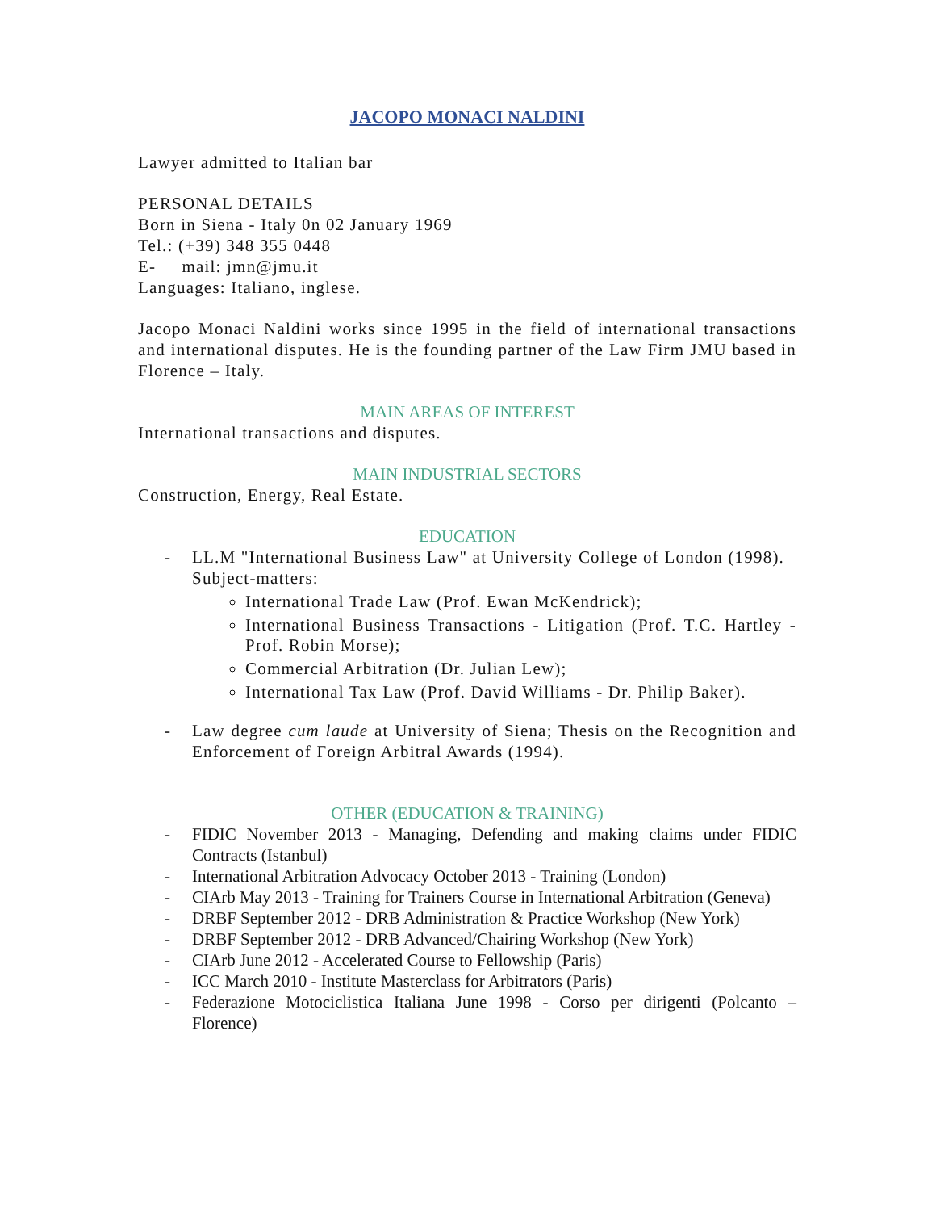JACOPO MONACI NALDINI
Lawyer admitted to Italian bar
PERSONAL DETAILS
Born in Siena - Italy 0n 02 January 1969
Tel.: (+39) 348 355 0448
E- mail: jmn@jmu.it
Languages: Italiano, inglese.
Jacopo Monaci Naldini works since 1995 in the field of international transactions and international disputes. He is the founding partner of the Law Firm JMU based in Florence – Italy.
MAIN AREAS OF INTEREST
International transactions and disputes.
MAIN INDUSTRIAL SECTORS
Construction, Energy, Real Estate.
EDUCATION
- LL.M "International Business Law" at University College of London (1998).
Subject-matters:
International Trade Law (Prof. Ewan McKendrick);
International Business Transactions - Litigation (Prof. T.C. Hartley - Prof. Robin Morse);
Commercial Arbitration (Dr. Julian Lew);
International Tax Law (Prof. David Williams - Dr. Philip Baker).
- Law degree cum laude at University of Siena; Thesis on the Recognition and Enforcement of Foreign Arbitral Awards (1994).
OTHER (EDUCATION & TRAINING)
- FIDIC November 2013 - Managing, Defending and making claims under FIDIC Contracts (Istanbul)
- International Arbitration Advocacy October 2013 - Training (London)
- CIArb May 2013 - Training for Trainers Course in International Arbitration (Geneva)
- DRBF September 2012 - DRB Administration & Practice Workshop (New York)
- DRBF September 2012 - DRB Advanced/Chairing Workshop (New York)
- CIArb June 2012 - Accelerated Course to Fellowship (Paris)
- ICC March 2010 - Institute Masterclass for Arbitrators (Paris)
- Federazione Motociclistica Italiana June 1998 - Corso per dirigenti (Polcanto – Florence)